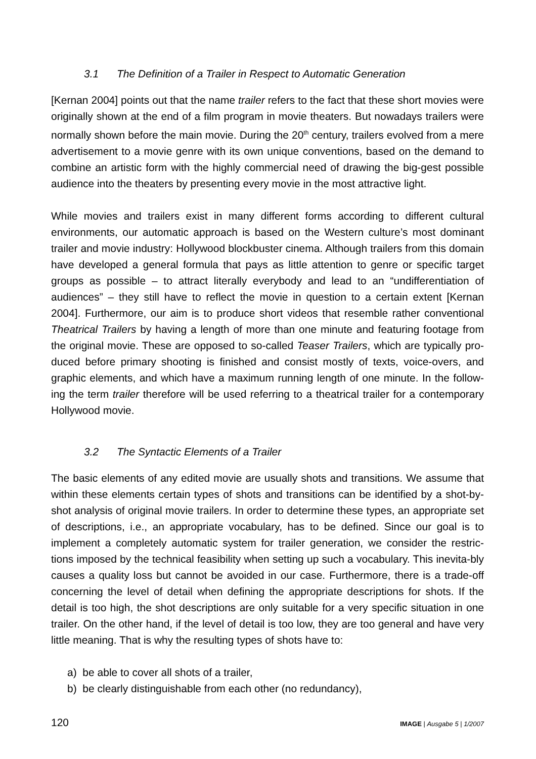3.1 The Definition of a Trailer in Respect to Automatic Generation
[Kernan 2004] points out that the name trailer refers to the fact that these short movies were originally shown at the end of a film program in movie theaters. But nowadays trailers were normally shown before the main movie. During the 20<sup>th</sup> century, trailers evolved from a mere advertisement to a movie genre with its own unique conventions, based on the demand to combine an artistic form with the highly commercial need of drawing the big-gest possible audience into the theaters by presenting every movie in the most attractive light.
While movies and trailers exist in many different forms according to different cultural environments, our automatic approach is based on the Western culture’s most dominant trailer and movie industry: Hollywood blockbuster cinema. Although trailers from this domain have developed a general formula that pays as little attention to genre or specific target groups as possible – to attract literally everybody and lead to an “undifferentiation of audiences” – they still have to reflect the movie in question to a certain extent [Kernan 2004]. Furthermore, our aim is to produce short videos that resemble rather conventional Theatrical Trailers by having a length of more than one minute and featuring footage from the original movie. These are opposed to so-called Teaser Trailers, which are typically pro-duced before primary shooting is finished and consist mostly of texts, voice-overs, and graphic elements, and which have a maximum running length of one minute. In the follow-ing the term trailer therefore will be used referring to a theatrical trailer for a contemporary Hollywood movie.
3.2 The Syntactic Elements of a Trailer
The basic elements of any edited movie are usually shots and transitions. We assume that within these elements certain types of shots and transitions can be identified by a shot-by-shot analysis of original movie trailers. In order to determine these types, an appropriate set of descriptions, i.e., an appropriate vocabulary, has to be defined. Since our goal is to implement a completely automatic system for trailer generation, we consider the restric-tions imposed by the technical feasibility when setting up such a vocabulary. This inevita-bly causes a quality loss but cannot be avoided in our case. Furthermore, there is a trade-off concerning the level of detail when defining the appropriate descriptions for shots. If the detail is too high, the shot descriptions are only suitable for a very specific situation in one trailer. On the other hand, if the level of detail is too low, they are too general and have very little meaning. That is why the resulting types of shots have to:
a) be able to cover all shots of a trailer,
b) be clearly distinguishable from each other (no redundancy),
120 IMAGE | Ausgabe 5 | 1/2007